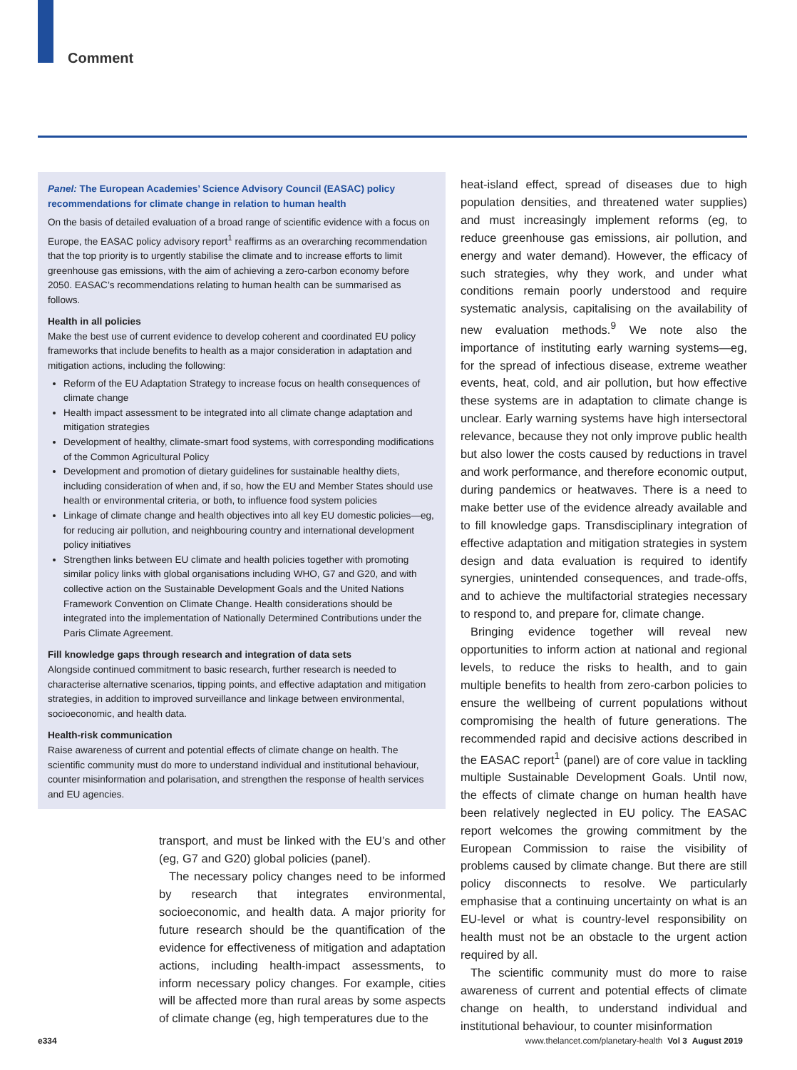Comment
Panel: The European Academies’ Science Advisory Council (EASAC) policy recommendations for climate change in relation to human health
On the basis of detailed evaluation of a broad range of scientific evidence with a focus on Europe, the EASAC policy advisory report<sup>1</sup> reaffirms as an overarching recommendation that the top priority is to urgently stabilise the climate and to increase efforts to limit greenhouse gas emissions, with the aim of achieving a zero-carbon economy before 2050. EASAC’s recommendations relating to human health can be summarised as follows.
Health in all policies
Make the best use of current evidence to develop coherent and coordinated EU policy frameworks that include benefits to health as a major consideration in adaptation and mitigation actions, including the following:
Reform of the EU Adaptation Strategy to increase focus on health consequences of climate change
Health impact assessment to be integrated into all climate change adaptation and mitigation strategies
Development of healthy, climate-smart food systems, with corresponding modifications of the Common Agricultural Policy
Development and promotion of dietary guidelines for sustainable healthy diets, including consideration of when and, if so, how the EU and Member States should use health or environmental criteria, or both, to influence food system policies
Linkage of climate change and health objectives into all key EU domestic policies—eg, for reducing air pollution, and neighbouring country and international development policy initiatives
Strengthen links between EU climate and health policies together with promoting similar policy links with global organisations including WHO, G7 and G20, and with collective action on the Sustainable Development Goals and the United Nations Framework Convention on Climate Change. Health considerations should be integrated into the implementation of Nationally Determined Contributions under the Paris Climate Agreement.
Fill knowledge gaps through research and integration of data sets
Alongside continued commitment to basic research, further research is needed to characterise alternative scenarios, tipping points, and effective adaptation and mitigation strategies, in addition to improved surveillance and linkage between environmental, socioeconomic, and health data.
Health-risk communication
Raise awareness of current and potential effects of climate change on health. The scientific community must do more to understand individual and institutional behaviour, counter misinformation and polarisation, and strengthen the response of health services and EU agencies.
transport, and must be linked with the EU’s and other (eg, G7 and G20) global policies (panel).
The necessary policy changes need to be informed by research that integrates environmental, socioeconomic, and health data. A major priority for future research should be the quantification of the evidence for effectiveness of mitigation and adaptation actions, including health-impact assessments, to inform necessary policy changes. For example, cities will be affected more than rural areas by some aspects of climate change (eg, high temperatures due to the
heat-island effect, spread of diseases due to high population densities, and threatened water supplies) and must increasingly implement reforms (eg, to reduce greenhouse gas emissions, air pollution, and energy and water demand). However, the efficacy of such strategies, why they work, and under what conditions remain poorly understood and require systematic analysis, capitalising on the availability of new evaluation methods.<sup>9</sup> We note also the importance of instituting early warning systems—eg, for the spread of infectious disease, extreme weather events, heat, cold, and air pollution, but how effective these systems are in adaptation to climate change is unclear. Early warning systems have high intersectoral relevance, because they not only improve public health but also lower the costs caused by reductions in travel and work performance, and therefore economic output, during pandemics or heatwaves. There is a need to make better use of the evidence already available and to fill knowledge gaps. Transdisciplinary integration of effective adaptation and mitigation strategies in system design and data evaluation is required to identify synergies, unintended consequences, and trade-offs, and to achieve the multifactorial strategies necessary to respond to, and prepare for, climate change.
Bringing evidence together will reveal new opportunities to inform action at national and regional levels, to reduce the risks to health, and to gain multiple benefits to health from zero-carbon policies to ensure the wellbeing of current populations without compromising the health of future generations. The recommended rapid and decisive actions described in the EASAC report<sup>1</sup> (panel) are of core value in tackling multiple Sustainable Development Goals. Until now, the effects of climate change on human health have been relatively neglected in EU policy. The EASAC report welcomes the growing commitment by the European Commission to raise the visibility of problems caused by climate change. But there are still policy disconnects to resolve. We particularly emphasise that a continuing uncertainty on what is an EU-level or what is country-level responsibility on health must not be an obstacle to the urgent action required by all.
The scientific community must do more to raise awareness of current and potential effects of climate change on health, to understand individual and institutional behaviour, to counter misinformation
e334
www.thelancet.com/planetary-health Vol 3 August 2019